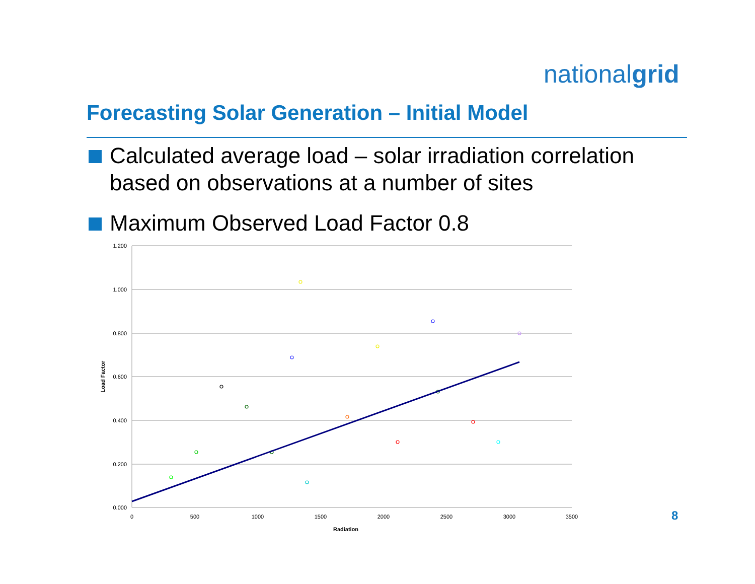nationalgrid
Forecasting Solar Generation – Initial Model
Calculated average load – solar irradiation correlation
based on observations at a number of sites
Maximum Observed Load Factor 0.8
1.200
1.000
0.800
0.600
0.400
0.200
0.000
0
500
1000
1500
2000
2500
3000
3500
Radiation
Load Factor
8